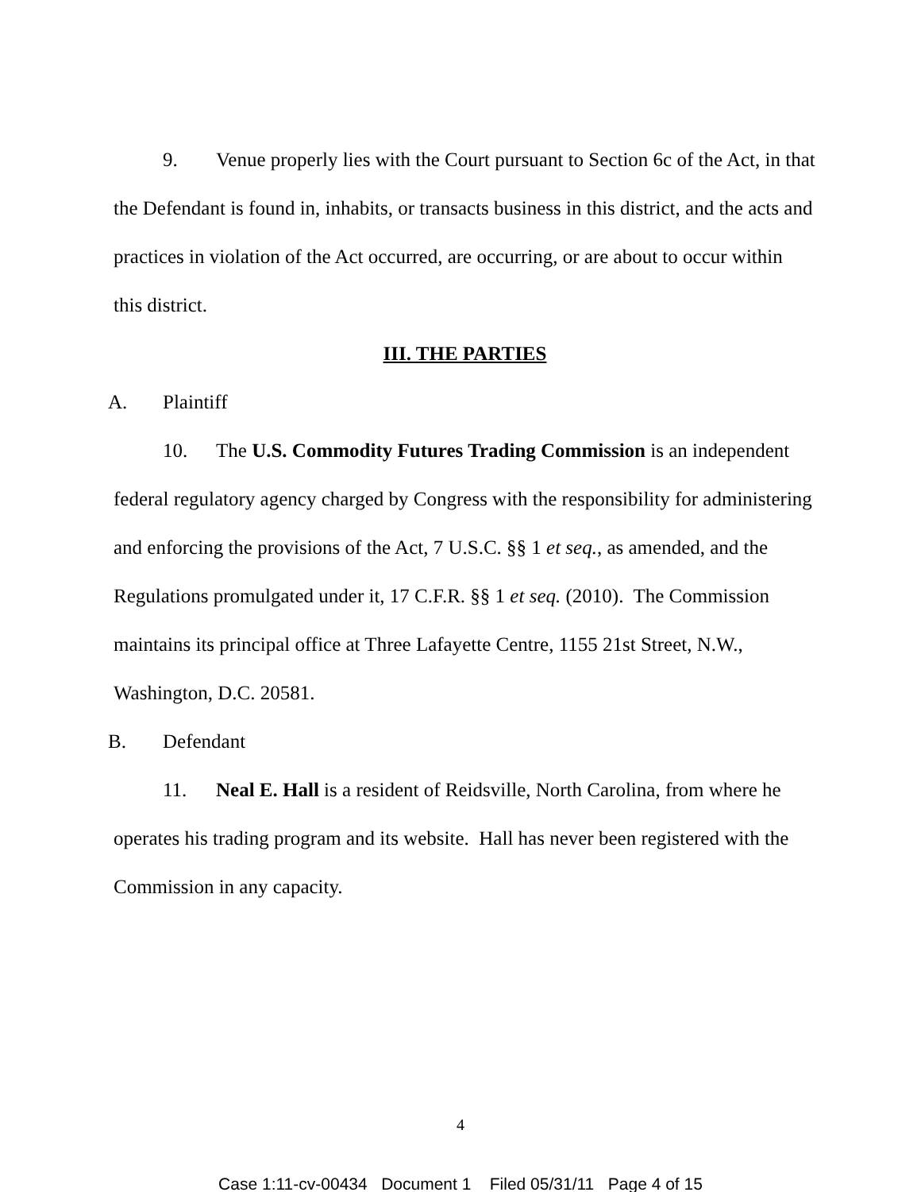9. Venue properly lies with the Court pursuant to Section 6c of the Act, in that the Defendant is found in, inhabits, or transacts business in this district, and the acts and practices in violation of the Act occurred, are occurring, or are about to occur within this district.
III. THE PARTIES
A. Plaintiff
10. The U.S. Commodity Futures Trading Commission is an independent federal regulatory agency charged by Congress with the responsibility for administering and enforcing the provisions of the Act, 7 U.S.C. §§ 1 et seq., as amended, and the Regulations promulgated under it, 17 C.F.R. §§ 1 et seq. (2010). The Commission maintains its principal office at Three Lafayette Centre, 1155 21st Street, N.W., Washington, D.C. 20581.
B. Defendant
11. Neal E. Hall is a resident of Reidsville, North Carolina, from where he operates his trading program and its website. Hall has never been registered with the Commission in any capacity.
4
Case 1:11-cv-00434 Document 1 Filed 05/31/11 Page 4 of 15